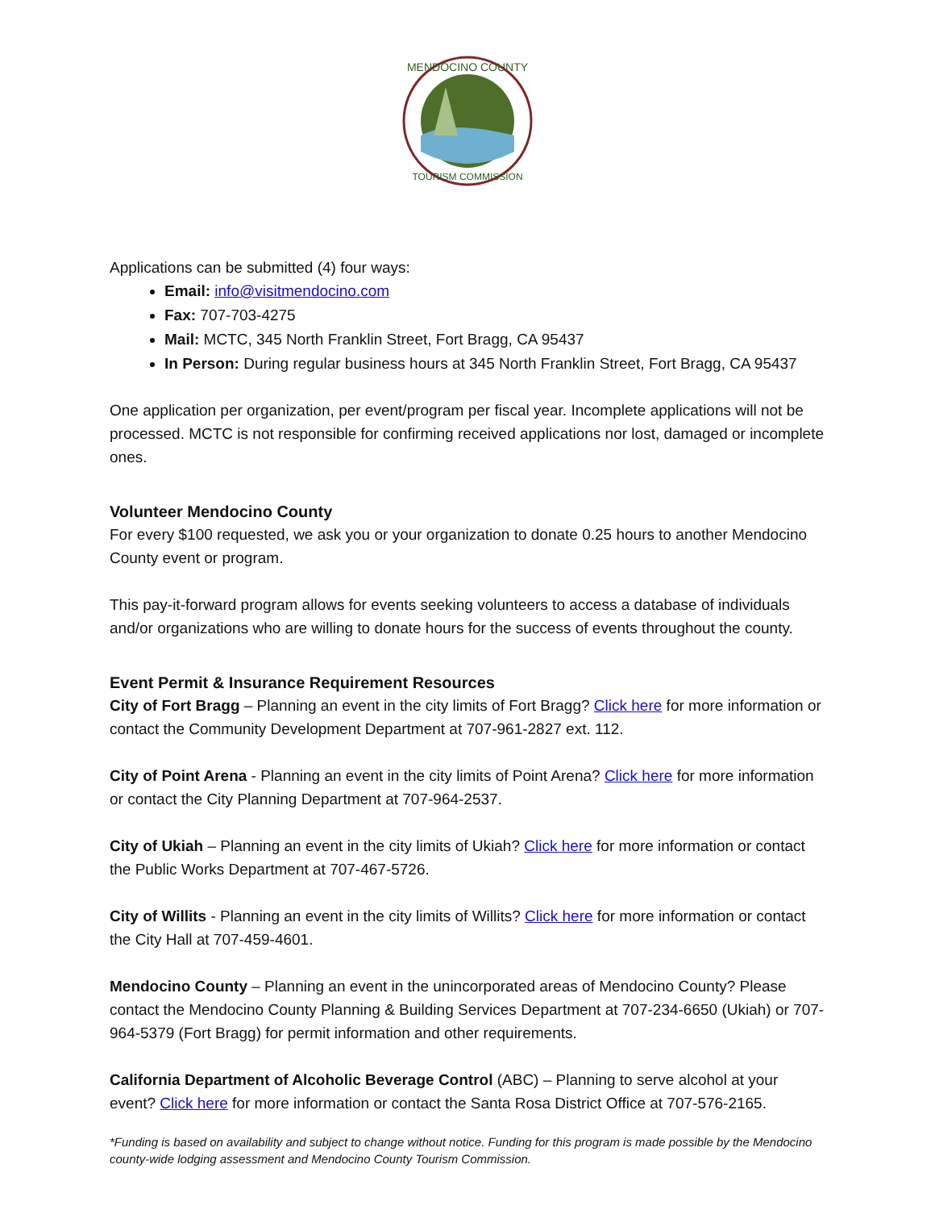MENDOCINO COUNTY
TOURISM COMMISSION
Applications can be submitted (4) four ways:
Email: info@visitmendocino.com
Fax: 707-703-4275
Mail: MCTC, 345 North Franklin Street, Fort Bragg, CA 95437
In Person: During regular business hours at 345 North Franklin Street, Fort Bragg, CA 95437
One application per organization, per event/program per fiscal year. Incomplete applications will not be processed. MCTC is not responsible for confirming received applications nor lost, damaged or incomplete ones.
Volunteer Mendocino County
For every $100 requested, we ask you or your organization to donate 0.25 hours to another Mendocino County event or program.
This pay-it-forward program allows for events seeking volunteers to access a database of individuals and/or organizations who are willing to donate hours for the success of events throughout the county.
Event Permit & Insurance Requirement Resources
City of Fort Bragg – Planning an event in the city limits of Fort Bragg? Click here for more information or contact the Community Development Department at 707-961-2827 ext. 112.
City of Point Arena - Planning an event in the city limits of Point Arena? Click here for more information or contact the City Planning Department at 707-964-2537.
City of Ukiah – Planning an event in the city limits of Ukiah? Click here for more information or contact the Public Works Department at 707-467-5726.
City of Willits - Planning an event in the city limits of Willits? Click here for more information or contact the City Hall at 707-459-4601.
Mendocino County – Planning an event in the unincorporated areas of Mendocino County? Please contact the Mendocino County Planning & Building Services Department at 707-234-6650 (Ukiah) or 707-964-5379 (Fort Bragg) for permit information and other requirements.
California Department of Alcoholic Beverage Control (ABC) – Planning to serve alcohol at your event? Click here for more information or contact the Santa Rosa District Office at 707-576-2165.
*Funding is based on availability and subject to change without notice. Funding for this program is made possible by the Mendocino county-wide lodging assessment and Mendocino County Tourism Commission.